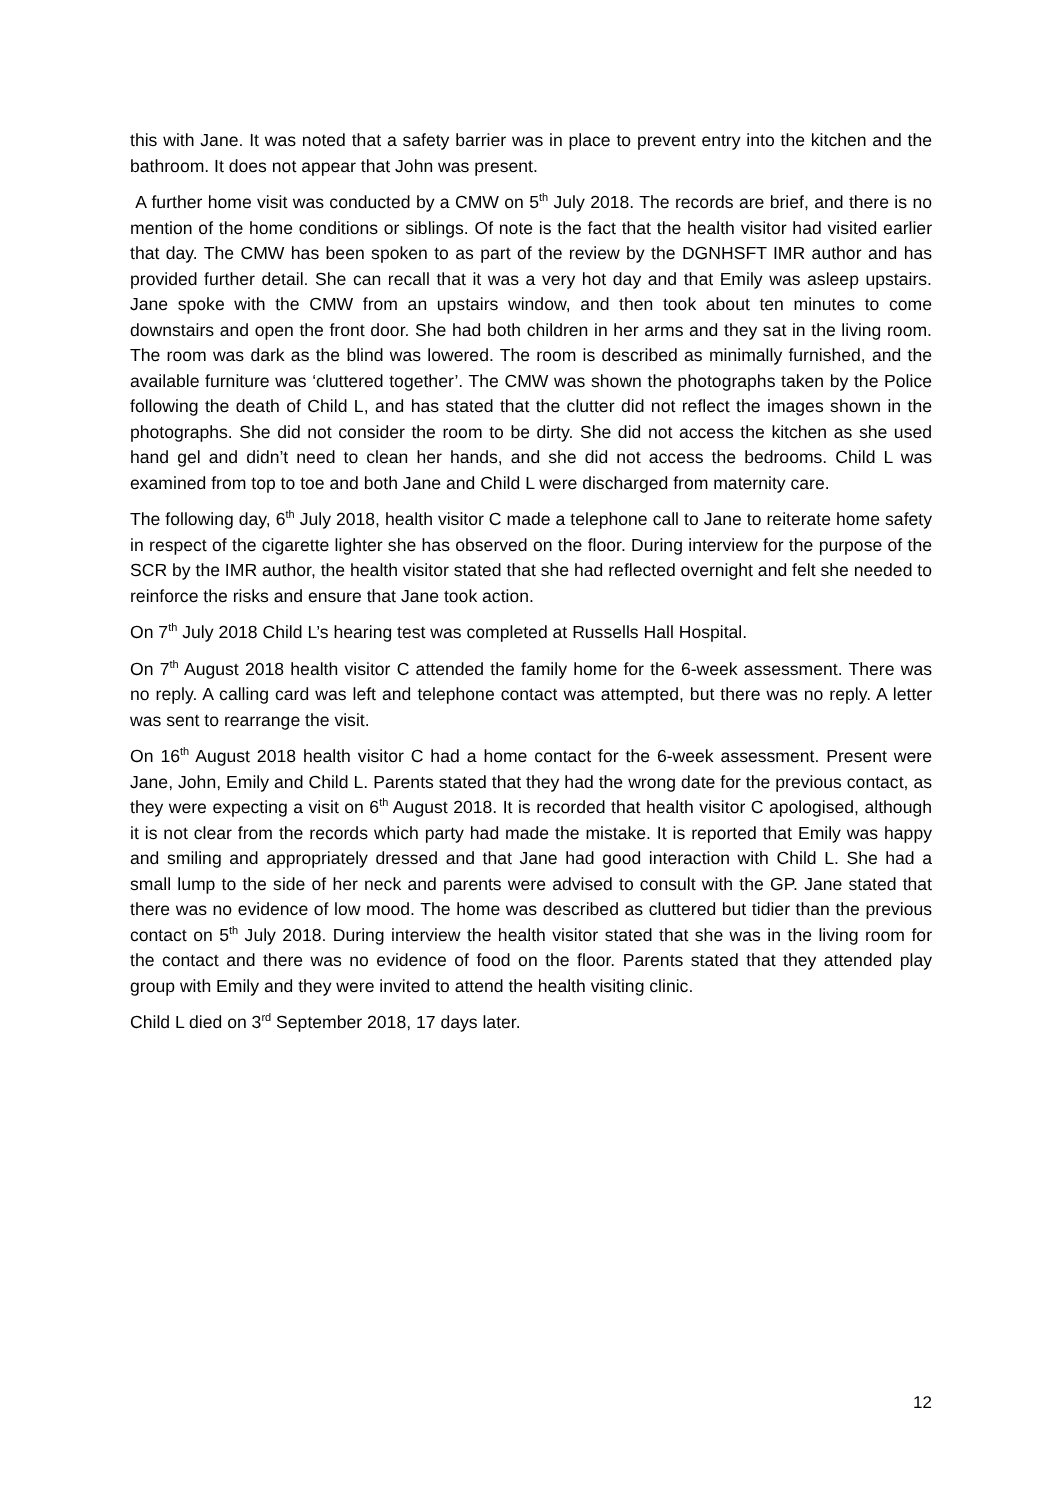this with Jane. It was noted that a safety barrier was in place to prevent entry into the kitchen and the bathroom. It does not appear that John was present.
A further home visit was conducted by a CMW on 5<sup>th</sup> July 2018. The records are brief, and there is no mention of the home conditions or siblings. Of note is the fact that the health visitor had visited earlier that day. The CMW has been spoken to as part of the review by the DGNHSFT IMR author and has provided further detail. She can recall that it was a very hot day and that Emily was asleep upstairs. Jane spoke with the CMW from an upstairs window, and then took about ten minutes to come downstairs and open the front door. She had both children in her arms and they sat in the living room. The room was dark as the blind was lowered. The room is described as minimally furnished, and the available furniture was ‘cluttered together’. The CMW was shown the photographs taken by the Police following the death of Child L, and has stated that the clutter did not reflect the images shown in the photographs. She did not consider the room to be dirty. She did not access the kitchen as she used hand gel and didn’t need to clean her hands, and she did not access the bedrooms. Child L was examined from top to toe and both Jane and Child L were discharged from maternity care.
The following day, 6<sup>th</sup> July 2018, health visitor C made a telephone call to Jane to reiterate home safety in respect of the cigarette lighter she has observed on the floor. During interview for the purpose of the SCR by the IMR author, the health visitor stated that she had reflected overnight and felt she needed to reinforce the risks and ensure that Jane took action.
On 7<sup>th</sup> July 2018 Child L’s hearing test was completed at Russells Hall Hospital.
On 7<sup>th</sup> August 2018 health visitor C attended the family home for the 6-week assessment. There was no reply. A calling card was left and telephone contact was attempted, but there was no reply. A letter was sent to rearrange the visit.
On 16<sup>th</sup> August 2018 health visitor C had a home contact for the 6-week assessment. Present were Jane, John, Emily and Child L. Parents stated that they had the wrong date for the previous contact, as they were expecting a visit on 6<sup>th</sup> August 2018. It is recorded that health visitor C apologised, although it is not clear from the records which party had made the mistake. It is reported that Emily was happy and smiling and appropriately dressed and that Jane had good interaction with Child L. She had a small lump to the side of her neck and parents were advised to consult with the GP. Jane stated that there was no evidence of low mood. The home was described as cluttered but tidier than the previous contact on 5<sup>th</sup> July 2018. During interview the health visitor stated that she was in the living room for the contact and there was no evidence of food on the floor. Parents stated that they attended play group with Emily and they were invited to attend the health visiting clinic.
Child L died on 3<sup>rd</sup> September 2018, 17 days later.
12